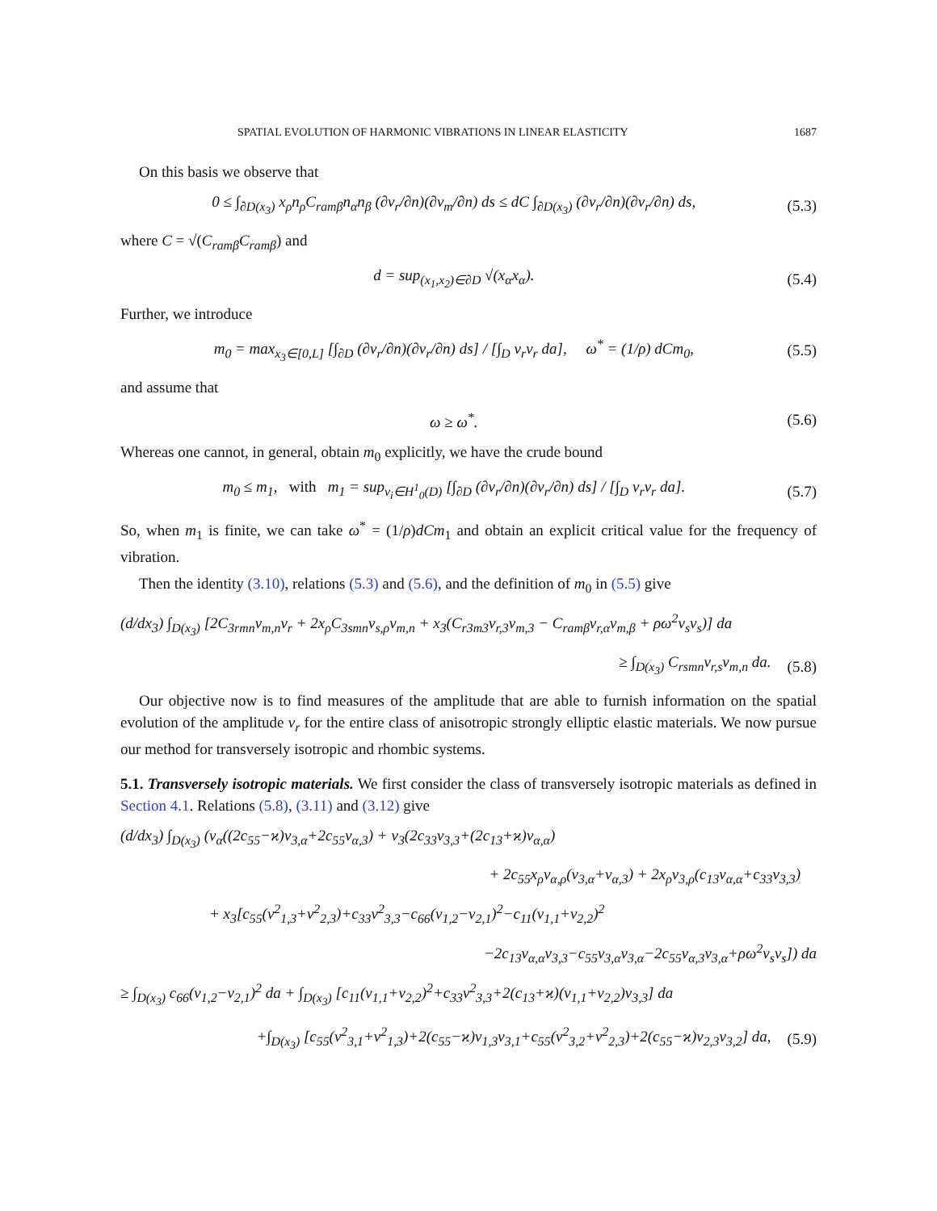SPATIAL EVOLUTION OF HARMONIC VIBRATIONS IN LINEAR ELASTICITY 1687
On this basis we observe that
0 ≤ ∫<sub>∂D(x<sub>3</sub>)</sub> x<sub>ρ</sub>n<sub>ρ</sub>C<sub>ramβ</sub>n<sub>α</sub>n<sub>β</sub> (∂v<sub>r</sub>/∂n)(∂v<sub>m</sub>/∂n) ds ≤ dC ∫<sub>∂D(x<sub>3</sub>)</sub> (∂v<sub>r</sub>/∂n)(∂v<sub>r</sub>/∂n) ds, (5.3)
where C = √(C<sub>ramβ</sub>C<sub>ramβ</sub>) and
d = sup<sub>(x<sub>1</sub>,x<sub>2</sub>)∈∂D</sub> √(x<sub>α</sub>x<sub>α</sub>). (5.4)
Further, we introduce
m<sub>0</sub> = max<sub>x<sub>3</sub>∈[0,L]</sub> [∫<sub>∂D</sub> (∂v<sub>r</sub>/∂n)(∂v<sub>r</sub>/∂n) ds] / [∫<sub>D</sub> v<sub>r</sub>v<sub>r</sub> da], ω<sup>*</sup> = (1/ρ) dCm<sub>0</sub>, (5.5)
and assume that
ω ≥ ω<sup>*</sup>. (5.6)
Whereas one cannot, in general, obtain m<sub>0</sub> explicitly, we have the crude bound
m<sub>0</sub> ≤ m<sub>1</sub>, with m<sub>1</sub> = sup<sub>v<sub>i</sub>∈H<sup>1</sup><sub>0</sub>(D)</sub> [∫<sub>∂D</sub> (∂v<sub>r</sub>/∂n)(∂v<sub>r</sub>/∂n) ds] / [∫<sub>D</sub> v<sub>r</sub>v<sub>r</sub> da]. (5.7)
So, when m<sub>1</sub> is finite, we can take ω<sup>*</sup> = (1/ρ)dCm<sub>1</sub> and obtain an explicit critical value for the frequency of vibration.
Then the identity (3.10), relations (5.3) and (5.6), and the definition of m<sub>0</sub> in (5.5) give
(d/dx<sub>3</sub>) ∫<sub>D(x<sub>3</sub>)</sub> [2C<sub>3rmn</sub>v<sub>m,n</sub>v<sub>r</sub> + 2x<sub>ρ</sub>C<sub>3smn</sub>v<sub>s,ρ</sub>v<sub>m,n</sub> + x<sub>3</sub>(C<sub>r3m3</sub>v<sub>r,3</sub>v<sub>m,3</sub> − C<sub>ramβ</sub>v<sub>r,α</sub>v<sub>m,β</sub> + ρω<sup>2</sup>v<sub>s</sub>v<sub>s</sub>)] da
≥ ∫<sub>D(x<sub>3</sub>)</sub> C<sub>rsmn</sub>v<sub>r,s</sub>v<sub>m,n</sub> da. (5.8)
Our objective now is to find measures of the amplitude that are able to furnish information on the spatial evolution of the amplitude v<sub>r</sub> for the entire class of anisotropic strongly elliptic elastic materials. We now pursue our method for transversely isotropic and rhombic systems.
5.1. Transversely isotropic materials. We first consider the class of transversely isotropic materials as defined in Section 4.1. Relations (5.8), (3.11) and (3.12) give
(d/dx<sub>3</sub>) ∫<sub>D(x<sub>3</sub>)</sub> (v<sub>α</sub>((2c<sub>55</sub>−ϰ)v<sub>3,α</sub>+2c<sub>55</sub>v<sub>α,3</sub>) + v<sub>3</sub>(2c<sub>33</sub>v<sub>3,3</sub>+(2c<sub>13</sub>+ϰ)v<sub>α,α</sub>)
+ 2c<sub>55</sub>x<sub>ρ</sub>v<sub>α,ρ</sub>(v<sub>3,α</sub>+v<sub>α,3</sub>) + 2x<sub>ρ</sub>v<sub>3,ρ</sub>(c<sub>13</sub>v<sub>α,α</sub>+c<sub>33</sub>v<sub>3,3</sub>)
+ x<sub>3</sub>[c<sub>55</sub>(v<sup>2</sup><sub>1,3</sub>+v<sup>2</sup><sub>2,3</sub>)+c<sub>33</sub>v<sup>2</sup><sub>3,3</sub>−c<sub>66</sub>(v<sub>1,2</sub>−v<sub>2,1</sub>)<sup>2</sup>−c<sub>11</sub>(v<sub>1,1</sub>+v<sub>2,2</sub>)<sup>2</sup>
−2c<sub>13</sub>v<sub>α,α</sub>v<sub>3,3</sub>−c<sub>55</sub>v<sub>3,α</sub>v<sub>3,α</sub>−2c<sub>55</sub>v<sub>α,3</sub>v<sub>3,α</sub>+ρω<sup>2</sup>v<sub>s</sub>v<sub>s</sub>]) da
≥ ∫<sub>D(x<sub>3</sub>)</sub> c<sub>66</sub>(v<sub>1,2</sub>−v<sub>2,1</sub>)<sup>2</sup> da + ∫<sub>D(x<sub>3</sub>)</sub> [c<sub>11</sub>(v<sub>1,1</sub>+v<sub>2,2</sub>)<sup>2</sup>+c<sub>33</sub>v<sup>2</sup><sub>3,3</sub>+2(c<sub>13</sub>+ϰ)(v<sub>1,1</sub>+v<sub>2,2</sub>)v<sub>3,3</sub>] da
+∫<sub>D(x<sub>3</sub>)</sub> [c<sub>55</sub>(v<sup>2</sup><sub>3,1</sub>+v<sup>2</sup><sub>1,3</sub>)+2(c<sub>55</sub>−ϰ)v<sub>1,3</sub>v<sub>3,1</sub>+c<sub>55</sub>(v<sup>2</sup><sub>3,2</sub>+v<sup>2</sup><sub>2,3</sub>)+2(c<sub>55</sub>−ϰ)v<sub>2,3</sub>v<sub>3,2</sub>] da, (5.9)